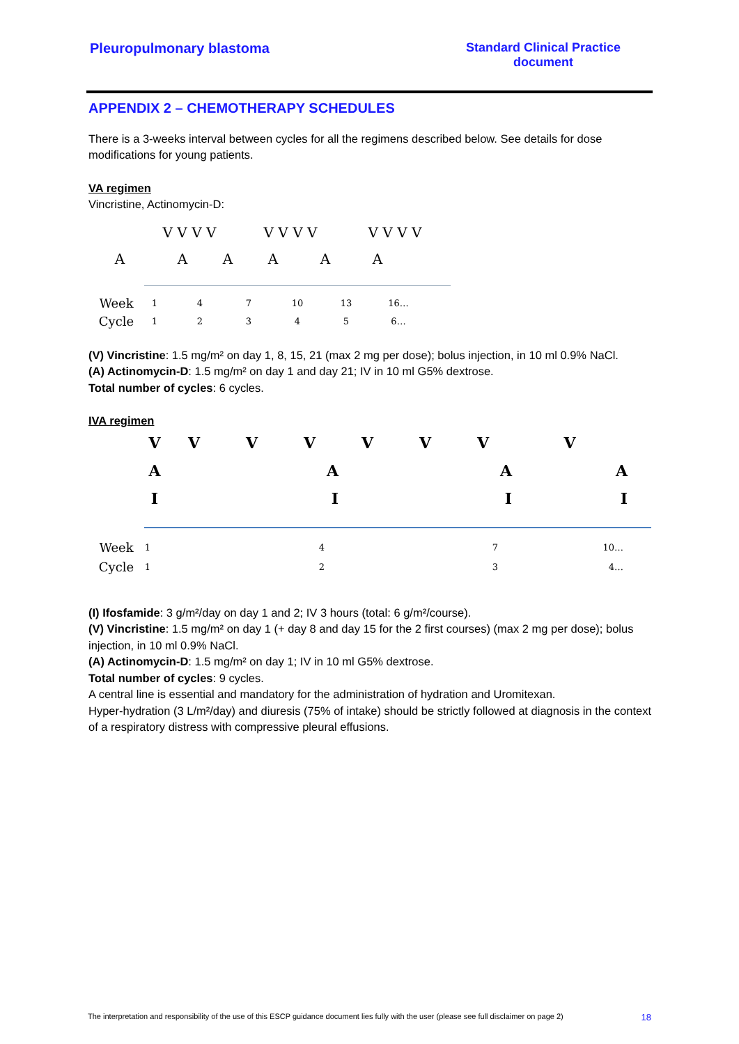Pleuropulmonary blastoma Standard Clinical Practice
document
APPENDIX 2 – CHEMOTHERAPY SCHEDULES
There is a 3-weeks interval between cycles for all the regimens described below. See details for dose modifications for young patients.
VA regimen
Vincristine, Actinomycin-D:
V V V V V V V V V V V V
AAAAAA
Week 1 4 7 10 13 16…
Cycle 12345 6…
(V) Vincristine: 1.5 mg/m² on day 1, 8, 15, 21 (max 2 mg per dose); bolus injection, in 10 ml 0.9% NaCl.
(A) Actinomycin-D: 1.5 mg/m² on day 1 and day 21; IV in 10 ml G5% dextrose.
Total number of cycles: 6 cycles.
IVA regimen
VVVVVVVV
AAAA
IIII
Week 1 4 7 10…
Cycle 1 2 3 4…
(I) Ifosfamide: 3 g/m²/day on day 1 and 2; IV 3 hours (total: 6 g/m²/course).
(V) Vincristine: 1.5 mg/m² on day 1 (+ day 8 and day 15 for the 2 first courses) (max 2 mg per dose); bolus injection, in 10 ml 0.9% NaCl.
(A) Actinomycin-D: 1.5 mg/m² on day 1; IV in 10 ml G5% dextrose.
Total number of cycles: 9 cycles.
A central line is essential and mandatory for the administration of hydration and Uromitexan.
Hyper-hydration (3 L/m²/day) and diuresis (75% of intake) should be strictly followed at diagnosis in the context of a respiratory distress with compressive pleural effusions.
The interpretation and responsibility of the use of this ESCP guidance document lies fully with the user (please see full disclaimer on page 2) 18